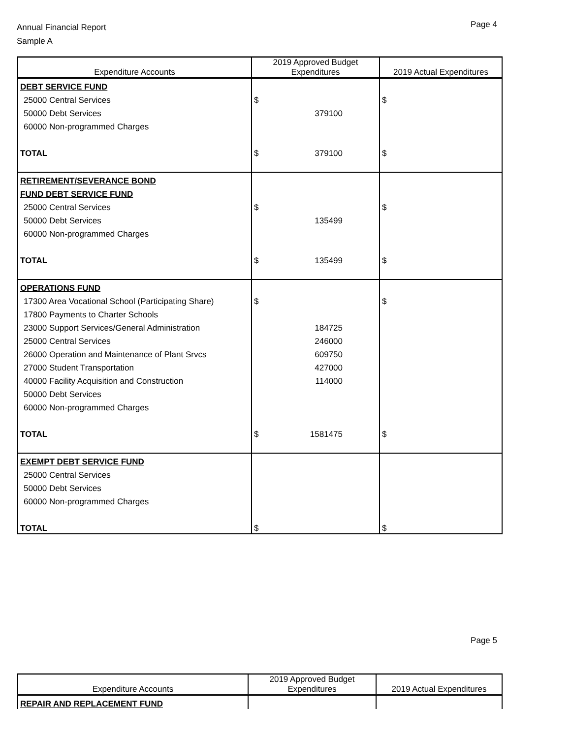Annual Financial Report
Sample A
Page 4
| Expenditure Accounts | 2019 Approved Budget Expenditures | 2019 Actual Expenditures |
| --- | --- | --- |
| DEBT SERVICE FUND | | |
| 25000 Central Services | $ | $ |
| 50000 Debt Services | 379100 | |
| 60000 Non-programmed Charges | | |
| TOTAL | $ 379100 | $ |
| RETIREMENT/SEVERANCE BOND | | |
| FUND DEBT SERVICE FUND | | |
| 25000 Central Services | $ | $ |
| 50000 Debt Services | 135499 | |
| 60000 Non-programmed Charges | | |
| TOTAL | $ 135499 | $ |
| OPERATIONS FUND | | |
| 17300 Area Vocational School (Participating Share) | $ | $ |
| 17800 Payments to Charter Schools | | |
| 23000 Support Services/General Administration | 184725 | |
| 25000 Central Services | 246000 | |
| 26000 Operation and Maintenance of Plant Srvcs | 609750 | |
| 27000 Student Transportation | 427000 | |
| 40000 Facility Acquisition and Construction | 114000 | |
| 50000 Debt Services | | |
| 60000 Non-programmed Charges | | |
| TOTAL | $ 1581475 | $ |
| EXEMPT DEBT SERVICE FUND | | |
| 25000 Central Services | | |
| 50000 Debt Services | | |
| 60000 Non-programmed Charges | | |
| TOTAL | $ | $ |
Page 5
| Expenditure Accounts | 2019 Approved Budget Expenditures | 2019 Actual Expenditures |
| --- | --- | --- |
| REPAIR AND REPLACEMENT FUND | | |